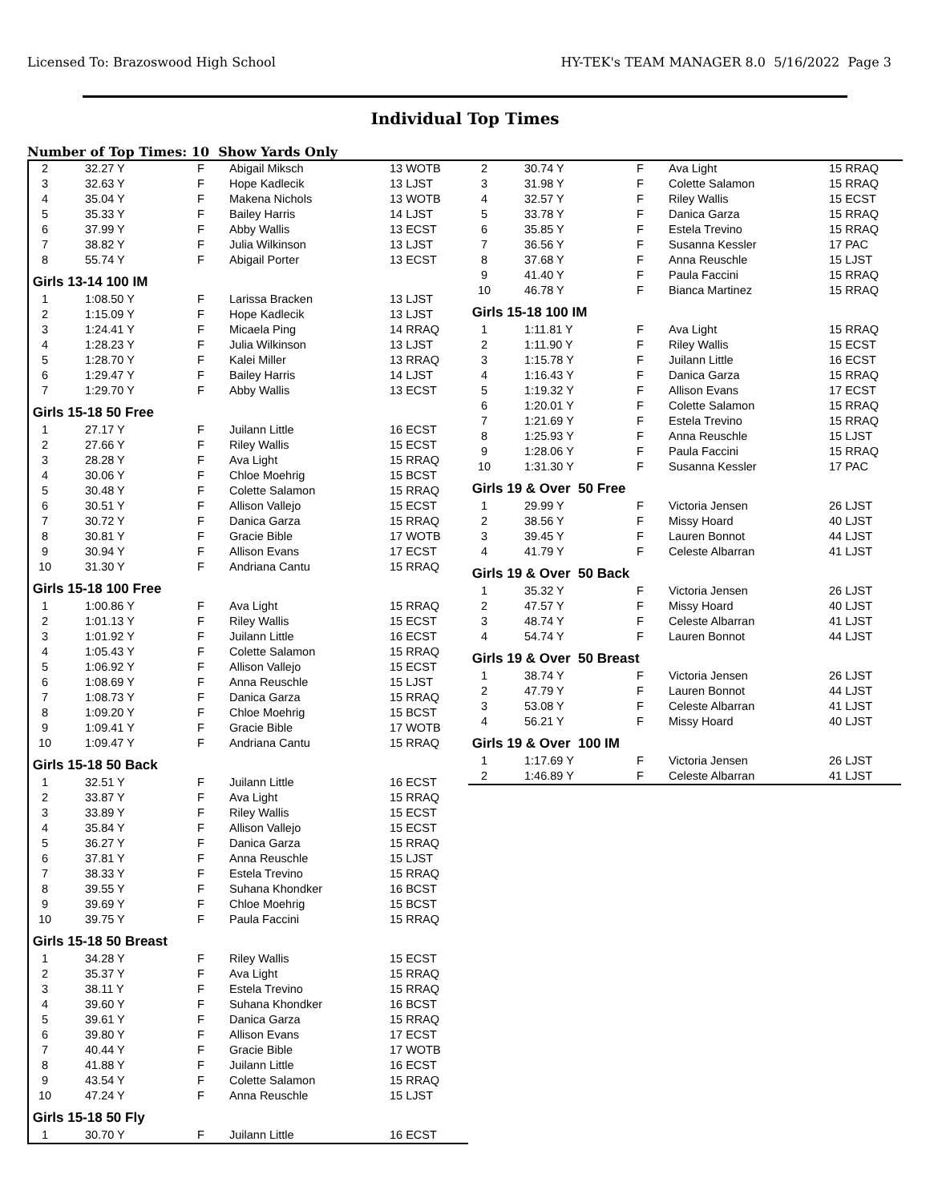Licensed To: Brazoswood High School HY-TEK's TEAM MANAGER 8.0 5/16/2022 Page 3
Individual Top Times
Number of Top Times: 10 Show Yards Only
| 2 | 32.27 Y | F | Abigail Miksch | 13 WOTB |
| 3 | 32.63 Y | F | Hope Kadlecik | 13 LJST |
| 4 | 35.04 Y | F | Makena Nichols | 13 WOTB |
| 5 | 35.33 Y | F | Bailey Harris | 14 LJST |
| 6 | 37.99 Y | F | Abby Wallis | 13 ECST |
| 7 | 38.82 Y | F | Julia Wilkinson | 13 LJST |
| 8 | 55.74 Y | F | Abigail Porter | 13 ECST |
| Girls 13-14 100 IM | | | | |
| 1 | 1:08.50 Y | F | Larissa Bracken | 13 LJST |
| 2 | 1:15.09 Y | F | Hope Kadlecik | 13 LJST |
| 3 | 1:24.41 Y | F | Micaela Ping | 14 RRAQ |
| 4 | 1:28.23 Y | F | Julia Wilkinson | 13 LJST |
| 5 | 1:28.70 Y | F | Kalei Miller | 13 RRAQ |
| 6 | 1:29.47 Y | F | Bailey Harris | 14 LJST |
| 7 | 1:29.70 Y | F | Abby Wallis | 13 ECST |
| Girls 15-18 50 Free | | | | |
| 1 | 27.17 Y | F | Juilann Little | 16 ECST |
| 2 | 27.66 Y | F | Riley Wallis | 15 ECST |
| 3 | 28.28 Y | F | Ava Light | 15 RRAQ |
| 4 | 30.06 Y | F | Chloe Moehrig | 15 BCST |
| 5 | 30.48 Y | F | Colette Salamon | 15 RRAQ |
| 6 | 30.51 Y | F | Allison Vallejo | 15 ECST |
| 7 | 30.72 Y | F | Danica Garza | 15 RRAQ |
| 8 | 30.81 Y | F | Gracie Bible | 17 WOTB |
| 9 | 30.94 Y | F | Allison Evans | 17 ECST |
| 10 | 31.30 Y | F | Andriana Cantu | 15 RRAQ |
| Girls 15-18 100 Free | | | | |
| 1 | 1:00.86 Y | F | Ava Light | 15 RRAQ |
| 2 | 1:01.13 Y | F | Riley Wallis | 15 ECST |
| 3 | 1:01.92 Y | F | Juilann Little | 16 ECST |
| 4 | 1:05.43 Y | F | Colette Salamon | 15 RRAQ |
| 5 | 1:06.92 Y | F | Allison Vallejo | 15 ECST |
| 6 | 1:08.69 Y | F | Anna Reuschle | 15 LJST |
| 7 | 1:08.73 Y | F | Danica Garza | 15 RRAQ |
| 8 | 1:09.20 Y | F | Chloe Moehrig | 15 BCST |
| 9 | 1:09.41 Y | F | Gracie Bible | 17 WOTB |
| 10 | 1:09.47 Y | F | Andriana Cantu | 15 RRAQ |
| Girls 15-18 50 Back | | | | |
| 1 | 32.51 Y | F | Juilann Little | 16 ECST |
| 2 | 33.87 Y | F | Ava Light | 15 RRAQ |
| 3 | 33.89 Y | F | Riley Wallis | 15 ECST |
| 4 | 35.84 Y | F | Allison Vallejo | 15 ECST |
| 5 | 36.27 Y | F | Danica Garza | 15 RRAQ |
| 6 | 37.81 Y | F | Anna Reuschle | 15 LJST |
| 7 | 38.33 Y | F | Estela Trevino | 15 RRAQ |
| 8 | 39.55 Y | F | Suhana Khondker | 16 BCST |
| 9 | 39.69 Y | F | Chloe Moehrig | 15 BCST |
| 10 | 39.75 Y | F | Paula Faccini | 15 RRAQ |
| Girls 15-18 50 Breast | | | | |
| 1 | 34.28 Y | F | Riley Wallis | 15 ECST |
| 2 | 35.37 Y | F | Ava Light | 15 RRAQ |
| 3 | 38.11 Y | F | Estela Trevino | 15 RRAQ |
| 4 | 39.60 Y | F | Suhana Khondker | 16 BCST |
| 5 | 39.61 Y | F | Danica Garza | 15 RRAQ |
| 6 | 39.80 Y | F | Allison Evans | 17 ECST |
| 7 | 40.44 Y | F | Gracie Bible | 17 WOTB |
| 8 | 41.88 Y | F | Juilann Little | 16 ECST |
| 9 | 43.54 Y | F | Colette Salamon | 15 RRAQ |
| 10 | 47.24 Y | F | Anna Reuschle | 15 LJST |
| Girls 15-18 50 Fly | | | | |
| 1 | 30.70 Y | F | Juilann Little | 16 ECST |
| 2 | 30.74 Y | F | Ava Light | 15 RRAQ |
| 3 | 31.98 Y | F | Colette Salamon | 15 RRAQ |
| 4 | 32.57 Y | F | Riley Wallis | 15 ECST |
| 5 | 33.78 Y | F | Danica Garza | 15 RRAQ |
| 6 | 35.85 Y | F | Estela Trevino | 15 RRAQ |
| 7 | 36.56 Y | F | Susanna Kessler | 17 PAC |
| 8 | 37.68 Y | F | Anna Reuschle | 15 LJST |
| 9 | 41.40 Y | F | Paula Faccini | 15 RRAQ |
| 10 | 46.78 Y | F | Bianca Martinez | 15 RRAQ |
| Girls 15-18 100 IM | | | | |
| 1 | 1:11.81 Y | F | Ava Light | 15 RRAQ |
| 2 | 1:11.90 Y | F | Riley Wallis | 15 ECST |
| 3 | 1:15.78 Y | F | Juilann Little | 16 ECST |
| 4 | 1:16.43 Y | F | Danica Garza | 15 RRAQ |
| 5 | 1:19.32 Y | F | Allison Evans | 17 ECST |
| 6 | 1:20.01 Y | F | Colette Salamon | 15 RRAQ |
| 7 | 1:21.69 Y | F | Estela Trevino | 15 RRAQ |
| 8 | 1:25.93 Y | F | Anna Reuschle | 15 LJST |
| 9 | 1:28.06 Y | F | Paula Faccini | 15 RRAQ |
| 10 | 1:31.30 Y | F | Susanna Kessler | 17 PAC |
| Girls 19 & Over 50 Free | | | | |
| 1 | 29.99 Y | F | Victoria Jensen | 26 LJST |
| 2 | 38.56 Y | F | Missy Hoard | 40 LJST |
| 3 | 39.45 Y | F | Lauren Bonnot | 44 LJST |
| 4 | 41.79 Y | F | Celeste Albarran | 41 LJST |
| Girls 19 & Over 50 Back | | | | |
| 1 | 35.32 Y | F | Victoria Jensen | 26 LJST |
| 2 | 47.57 Y | F | Missy Hoard | 40 LJST |
| 3 | 48.74 Y | F | Celeste Albarran | 41 LJST |
| 4 | 54.74 Y | F | Lauren Bonnot | 44 LJST |
| Girls 19 & Over 50 Breast | | | | |
| 1 | 38.74 Y | F | Victoria Jensen | 26 LJST |
| 2 | 47.79 Y | F | Lauren Bonnot | 44 LJST |
| 3 | 53.08 Y | F | Celeste Albarran | 41 LJST |
| 4 | 56.21 Y | F | Missy Hoard | 40 LJST |
| Girls 19 & Over 100 IM | | | | |
| 1 | 1:17.69 Y | F | Victoria Jensen | 26 LJST |
| 2 | 1:46.89 Y | F | Celeste Albarran | 41 LJST |